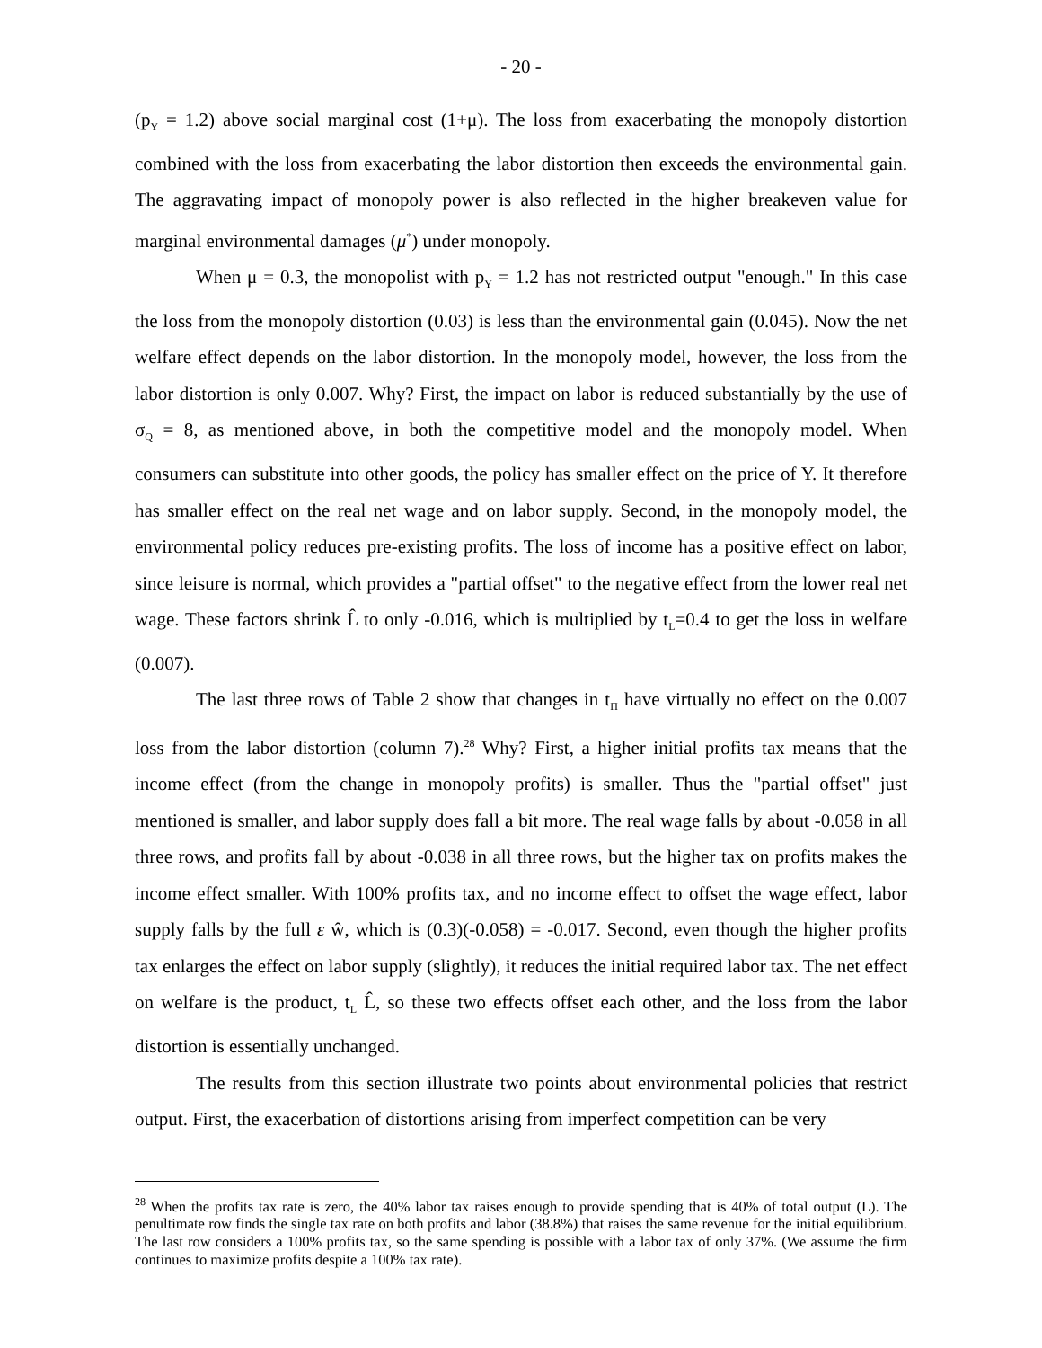- 20 -
(p<sub>Y</sub> = 1.2) above social marginal cost (1+μ). The loss from exacerbating the monopoly distortion combined with the loss from exacerbating the labor distortion then exceeds the environmental gain. The aggravating impact of monopoly power is also reflected in the higher breakeven value for marginal environmental damages (μ<sup>*</sup>) under monopoly.
When μ = 0.3, the monopolist with p<sub>Y</sub> = 1.2 has not restricted output "enough." In this case the loss from the monopoly distortion (0.03) is less than the environmental gain (0.045). Now the net welfare effect depends on the labor distortion. In the monopoly model, however, the loss from the labor distortion is only 0.007. Why? First, the impact on labor is reduced substantially by the use of σ<sub>Q</sub> = 8, as mentioned above, in both the competitive model and the monopoly model. When consumers can substitute into other goods, the policy has smaller effect on the price of Y. It therefore has smaller effect on the real net wage and on labor supply. Second, in the monopoly model, the environmental policy reduces pre-existing profits. The loss of income has a positive effect on labor, since leisure is normal, which provides a "partial offset" to the negative effect from the lower real net wage. These factors shrink L̂ to only -0.016, which is multiplied by t<sub>L</sub>=0.4 to get the loss in welfare (0.007).
The last three rows of Table 2 show that changes in t<sub>Π</sub> have virtually no effect on the 0.007 loss from the labor distortion (column 7).<sup>28</sup> Why? First, a higher initial profits tax means that the income effect (from the change in monopoly profits) is smaller. Thus the "partial offset" just mentioned is smaller, and labor supply does fall a bit more. The real wage falls by about -0.058 in all three rows, and profits fall by about -0.038 in all three rows, but the higher tax on profits makes the income effect smaller. With 100% profits tax, and no income effect to offset the wage effect, labor supply falls by the full ε ŵ, which is (0.3)(-0.058) = -0.017. Second, even though the higher profits tax enlarges the effect on labor supply (slightly), it reduces the initial required labor tax. The net effect on welfare is the product, t<sub>L</sub> L̂, so these two effects offset each other, and the loss from the labor distortion is essentially unchanged.
The results from this section illustrate two points about environmental policies that restrict output. First, the exacerbation of distortions arising from imperfect competition can be very
<sup>28</sup> When the profits tax rate is zero, the 40% labor tax raises enough to provide spending that is 40% of total output (L). The penultimate row finds the single tax rate on both profits and labor (38.8%) that raises the same revenue for the initial equilibrium. The last row considers a 100% profits tax, so the same spending is possible with a labor tax of only 37%. (We assume the firm continues to maximize profits despite a 100% tax rate).